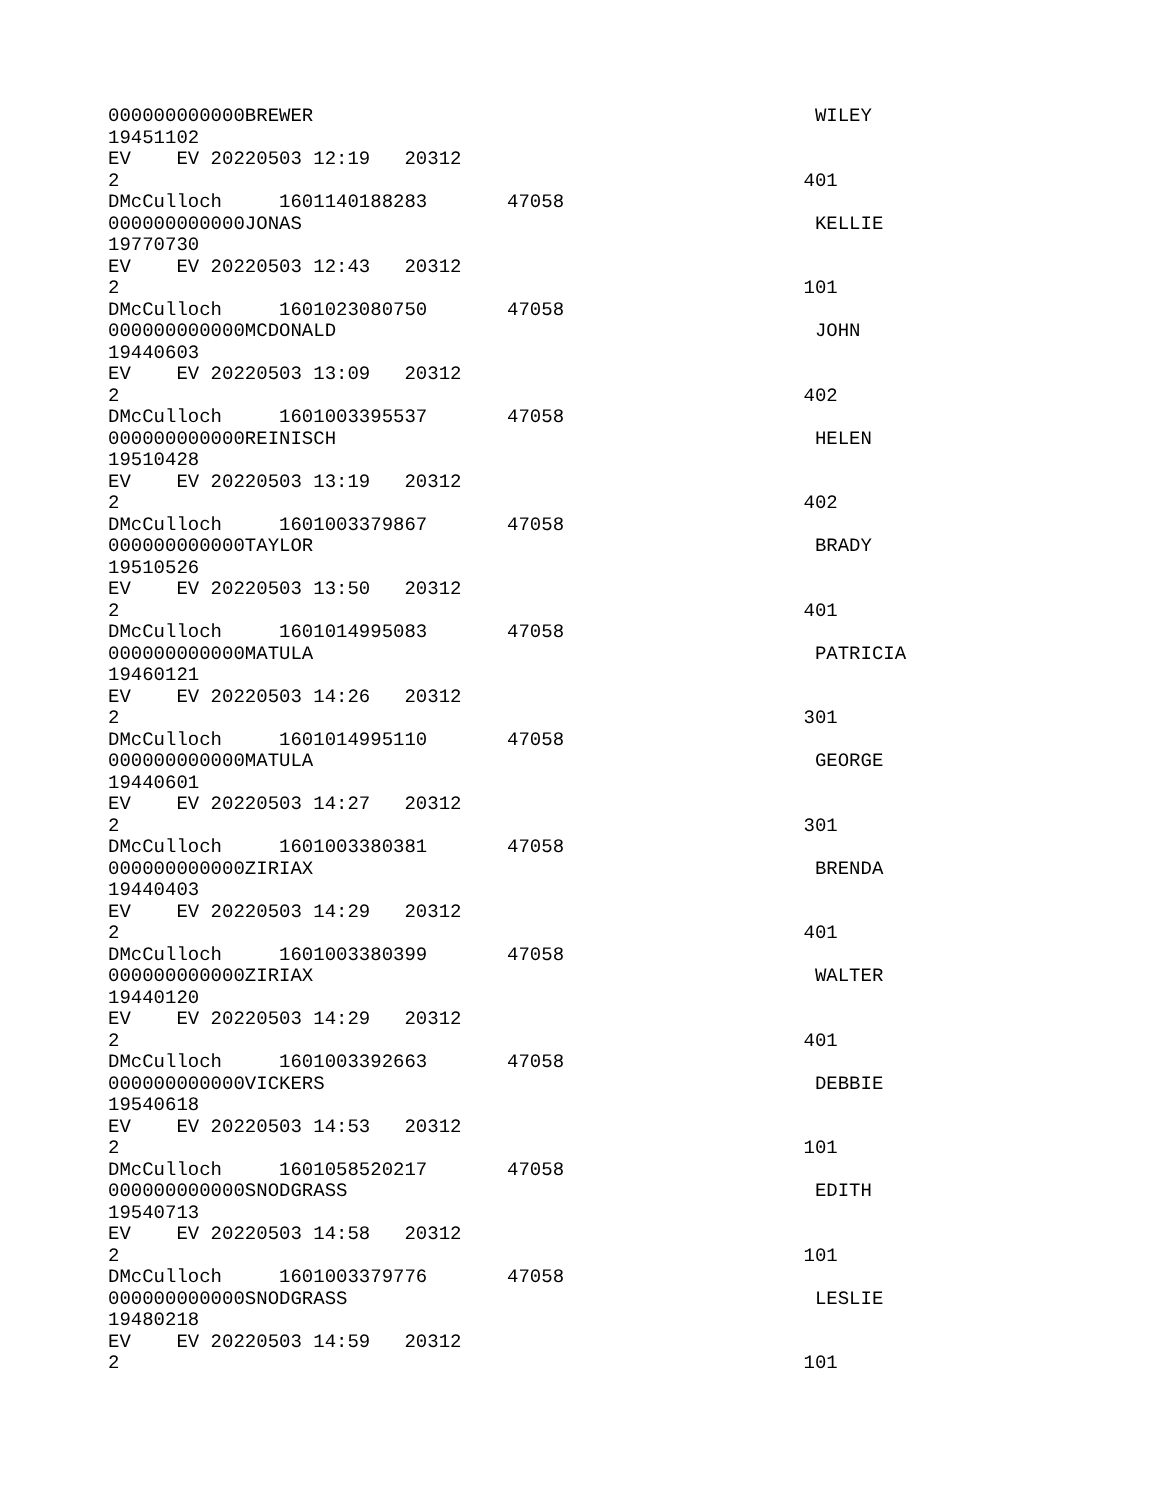000000000000BREWER                                            WILEY
19451102
EV    EV 20220503 12:19   20312
2                                                            401
DMcCulloch     1601140188283       47058
000000000000JONAS                                             KELLIE
19770730
EV    EV 20220503 12:43   20312
2                                                            101
DMcCulloch     1601023080750       47058
000000000000MCDONALD                                          JOHN
19440603
EV    EV 20220503 13:09   20312
2                                                            402
DMcCulloch     1601003395537       47058
000000000000REINISCH                                          HELEN
19510428
EV    EV 20220503 13:19   20312
2                                                            402
DMcCulloch     1601003379867       47058
000000000000TAYLOR                                            BRADY
19510526
EV    EV 20220503 13:50   20312
2                                                            401
DMcCulloch     1601014995083       47058
000000000000MATULA                                            PATRICIA
19460121
EV    EV 20220503 14:26   20312
2                                                            301
DMcCulloch     1601014995110       47058
000000000000MATULA                                            GEORGE
19440601
EV    EV 20220503 14:27   20312
2                                                            301
DMcCulloch     1601003380381       47058
000000000000ZIRIAX                                            BRENDA
19440403
EV    EV 20220503 14:29   20312
2                                                            401
DMcCulloch     1601003380399       47058
000000000000ZIRIAX                                            WALTER
19440120
EV    EV 20220503 14:29   20312
2                                                            401
DMcCulloch     1601003392663       47058
000000000000VICKERS                                           DEBBIE
19540618
EV    EV 20220503 14:53   20312
2                                                            101
DMcCulloch     1601058520217       47058
000000000000SNODGRASS                                         EDITH
19540713
EV    EV 20220503 14:58   20312
2                                                            101
DMcCulloch     1601003379776       47058
000000000000SNODGRASS                                         LESLIE
19480218
EV    EV 20220503 14:59   20312
2                                                            101